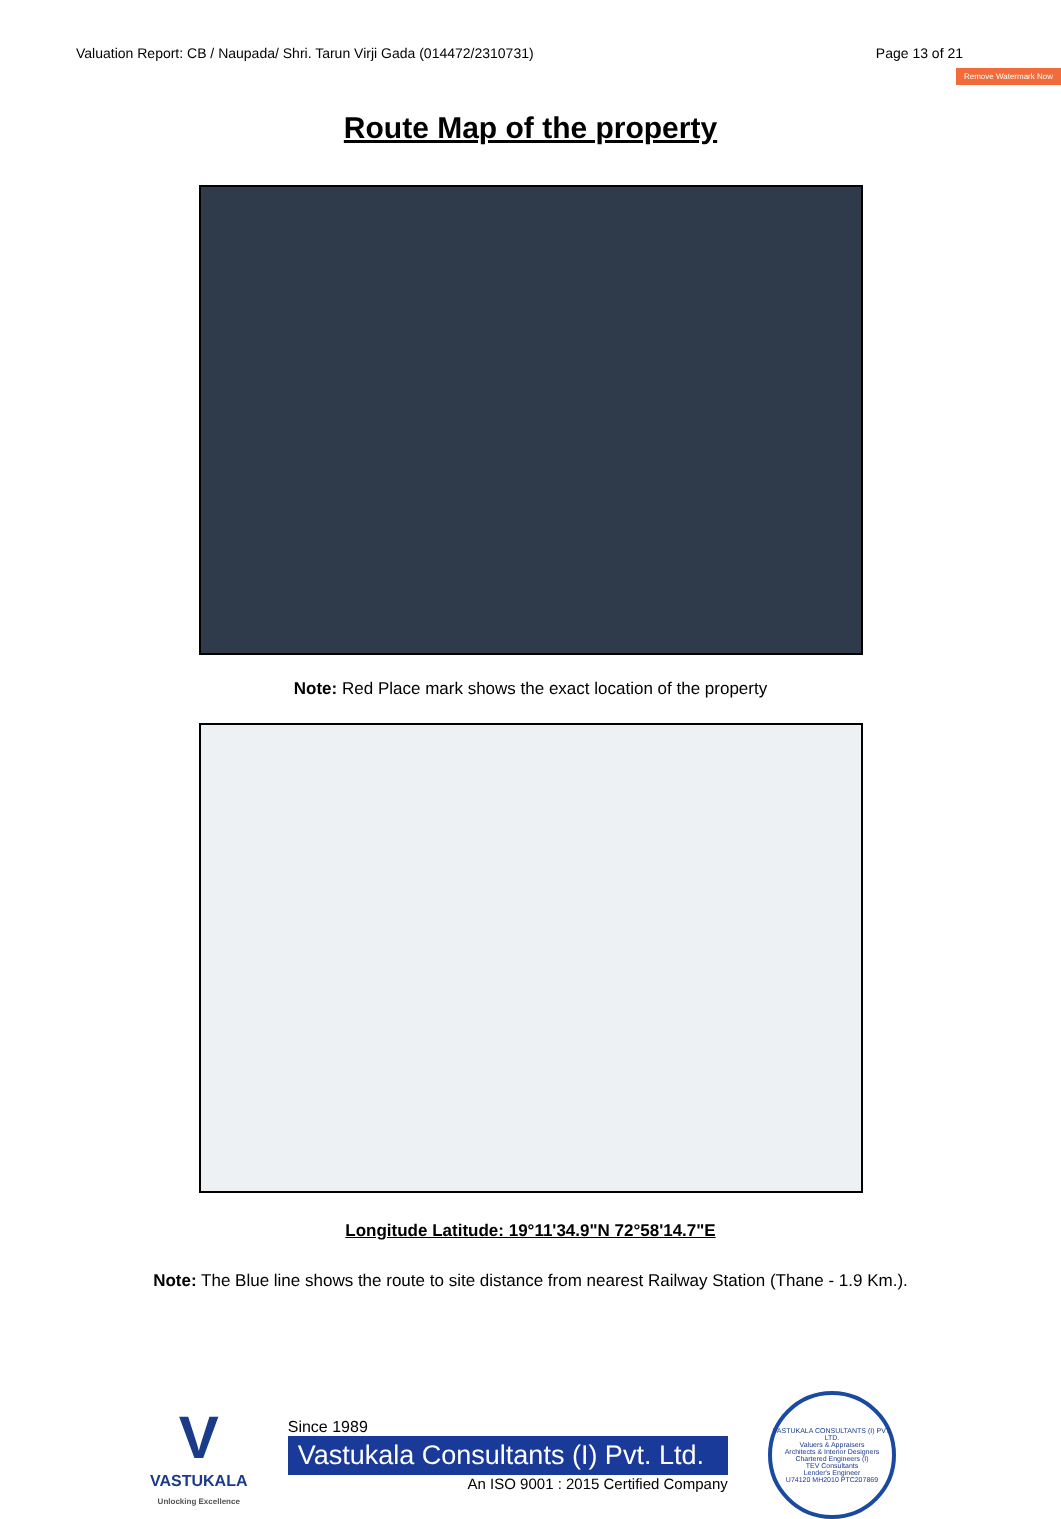Valuation Report: CB / Naupada/ Shri. Tarun Virji Gada (014472/2310731) Page 13 of 21
Remove Watermark Now
Route Map of the property
Note: Red Place mark shows the exact location of the property
Longitude Latitude: 19°11'34.9"N 72°58'14.7"E
Note: The Blue line shows the route to site distance from nearest Railway Station (Thane - 1.9 Km.).
V
VASTUKALA
Unlocking Excellence
Since 1989
Vastukala Consultants (I) Pvt. Ltd.
An ISO 9001 : 2015 Certified Company
VASTUKALA CONSULTANTS (I) PVT. LTD.
Valuers & Appraisers
Architects & Interior Designers
Chartered Engineers (I)
TEV Consultants
Lender's Engineer
U74120 MH2010 PTC207869